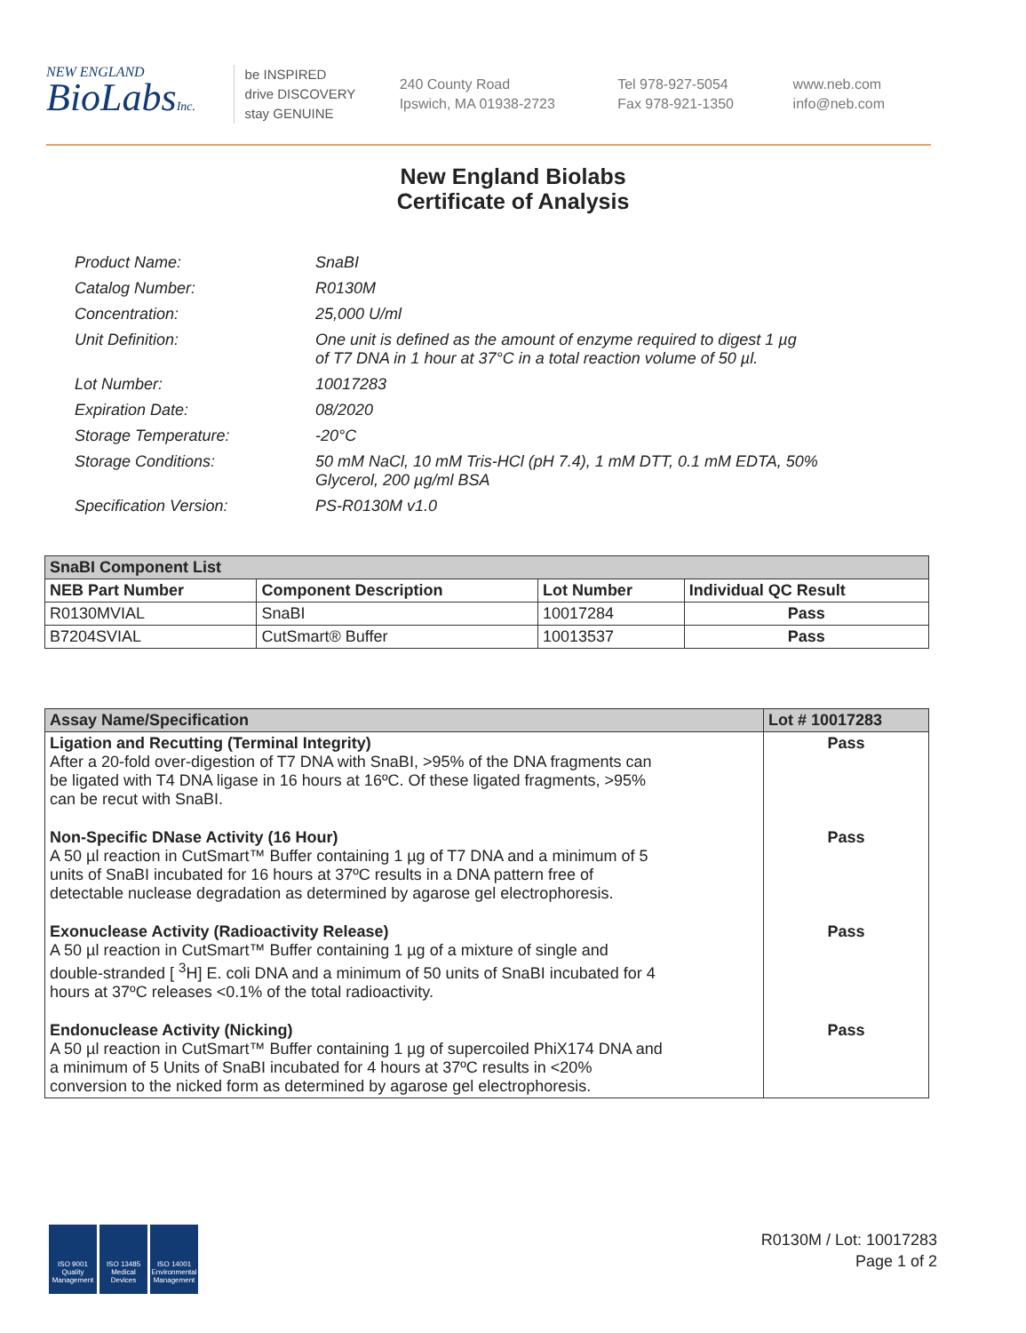NEW ENGLAND
BioLabsInc.
be INSPIRED
drive DISCOVERY
stay GENUINE
240 County Road
Ipswich, MA 01938-2723
Tel 978-927-5054
Fax 978-921-1350
www.neb.com
info@neb.com
New England Biolabs
Certificate of Analysis
| Product Name: | SnaBI |
| Catalog Number: | R0130M |
| Concentration: | 25,000 U/ml |
| Unit Definition: | One unit is defined as the amount of enzyme required to digest 1 µg of T7 DNA in 1 hour at 37°C in a total reaction volume of 50 µl. |
| Lot Number: | 10017283 |
| Expiration Date: | 08/2020 |
| Storage Temperature: | -20°C |
| Storage Conditions: | 50 mM NaCl, 10 mM Tris-HCl (pH 7.4), 1 mM DTT, 0.1 mM EDTA, 50% Glycerol, 200 µg/ml BSA |
| Specification Version: | PS-R0130M v1.0 |
| SnaBI Component List | | | |
| --- | --- | --- | --- |
| NEB Part Number | Component Description | Lot Number | Individual QC Result |
| R0130MVIAL | SnaBI | 10017284 | Pass |
| B7204SVIAL | CutSmart® Buffer | 10013537 | Pass |
| Assay Name/Specification | Lot # 10017283 |
| --- | --- |
| Ligation and Recutting (Terminal Integrity) After a 20-fold over-digestion of T7 DNA with SnaBI, >95% of the DNA fragments can be ligated with T4 DNA ligase in 16 hours at 16ºC. Of these ligated fragments, >95% can be recut with SnaBI. | Pass |
| Non-Specific DNase Activity (16 Hour) A 50 µl reaction in CutSmart™ Buffer containing 1 µg of T7 DNA and a minimum of 5 units of SnaBI incubated for 16 hours at 37ºC results in a DNA pattern free of detectable nuclease degradation as determined by agarose gel electrophoresis. | Pass |
| Exonuclease Activity (Radioactivity Release) A 50 µl reaction in CutSmart™ Buffer containing 1 µg of a mixture of single and double-stranded [ <sup>3</sup>H] E. coli DNA and a minimum of 50 units of SnaBI incubated for 4 hours at 37ºC releases <0.1% of the total radioactivity. | Pass |
| Endonuclease Activity (Nicking) A 50 µl reaction in CutSmart™ Buffer containing 1 µg of supercoiled PhiX174 DNA and a minimum of 5 Units of SnaBI incubated for 4 hours at 37ºC results in <20% conversion to the nicked form as determined by agarose gel electrophoresis. | Pass |
ISO 9001 Quality Management
ISO 13485 Medical Devices
ISO 14001 Environmental Management
R0130M / Lot: 10017283
Page 1 of 2